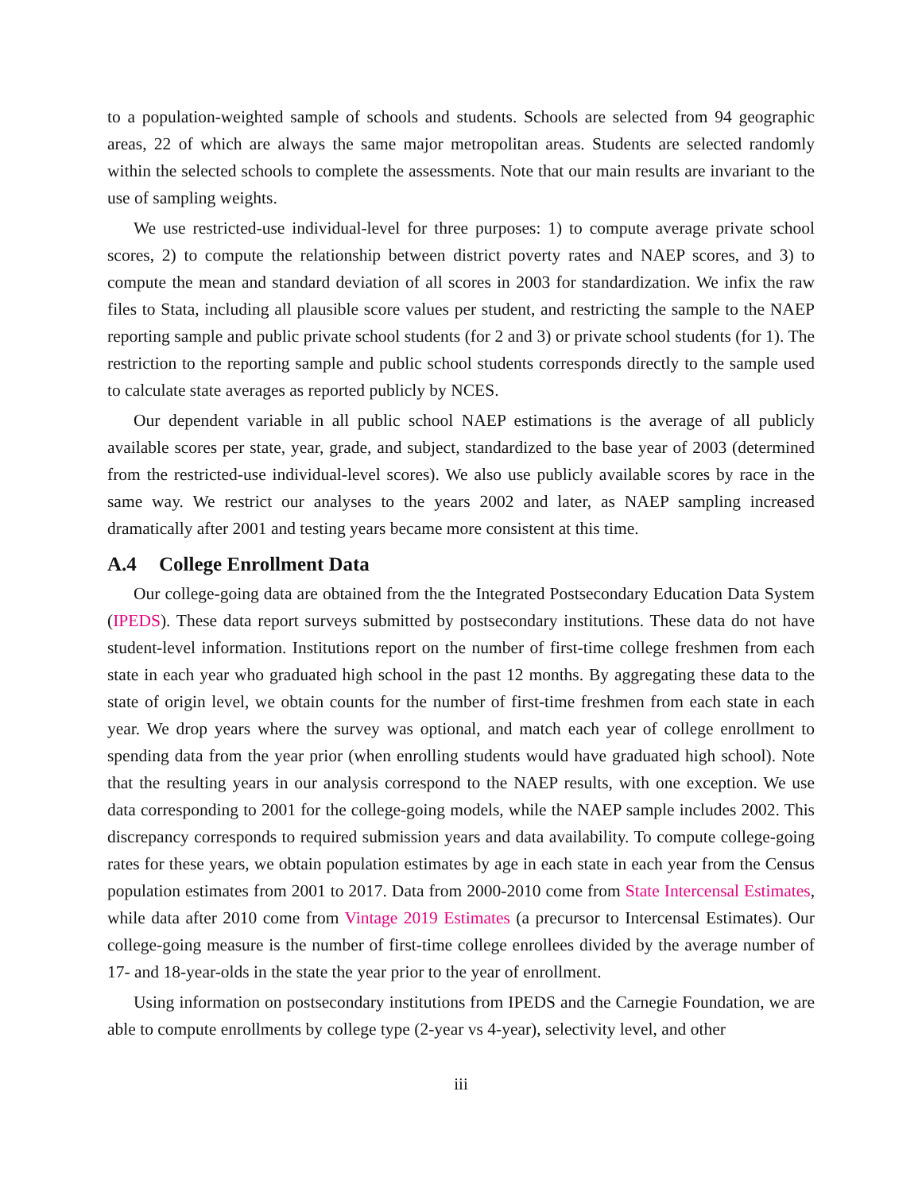to a population-weighted sample of schools and students. Schools are selected from 94 geographic areas, 22 of which are always the same major metropolitan areas. Students are selected randomly within the selected schools to complete the assessments. Note that our main results are invariant to the use of sampling weights.
We use restricted-use individual-level for three purposes: 1) to compute average private school scores, 2) to compute the relationship between district poverty rates and NAEP scores, and 3) to compute the mean and standard deviation of all scores in 2003 for standardization. We infix the raw files to Stata, including all plausible score values per student, and restricting the sample to the NAEP reporting sample and public private school students (for 2 and 3) or private school students (for 1). The restriction to the reporting sample and public school students corresponds directly to the sample used to calculate state averages as reported publicly by NCES.
Our dependent variable in all public school NAEP estimations is the average of all publicly available scores per state, year, grade, and subject, standardized to the base year of 2003 (determined from the restricted-use individual-level scores). We also use publicly available scores by race in the same way. We restrict our analyses to the years 2002 and later, as NAEP sampling increased dramatically after 2001 and testing years became more consistent at this time.
A.4 College Enrollment Data
Our college-going data are obtained from the the Integrated Postsecondary Education Data System (IPEDS). These data report surveys submitted by postsecondary institutions. These data do not have student-level information. Institutions report on the number of first-time college freshmen from each state in each year who graduated high school in the past 12 months. By aggregating these data to the state of origin level, we obtain counts for the number of first-time freshmen from each state in each year. We drop years where the survey was optional, and match each year of college enrollment to spending data from the year prior (when enrolling students would have graduated high school). Note that the resulting years in our analysis correspond to the NAEP results, with one exception. We use data corresponding to 2001 for the college-going models, while the NAEP sample includes 2002. This discrepancy corresponds to required submission years and data availability. To compute college-going rates for these years, we obtain population estimates by age in each state in each year from the Census population estimates from 2001 to 2017. Data from 2000-2010 come from State Intercensal Estimates, while data after 2010 come from Vintage 2019 Estimates (a precursor to Intercensal Estimates). Our college-going measure is the number of first-time college enrollees divided by the average number of 17- and 18-year-olds in the state the year prior to the year of enrollment.
Using information on postsecondary institutions from IPEDS and the Carnegie Foundation, we are able to compute enrollments by college type (2-year vs 4-year), selectivity level, and other
iii